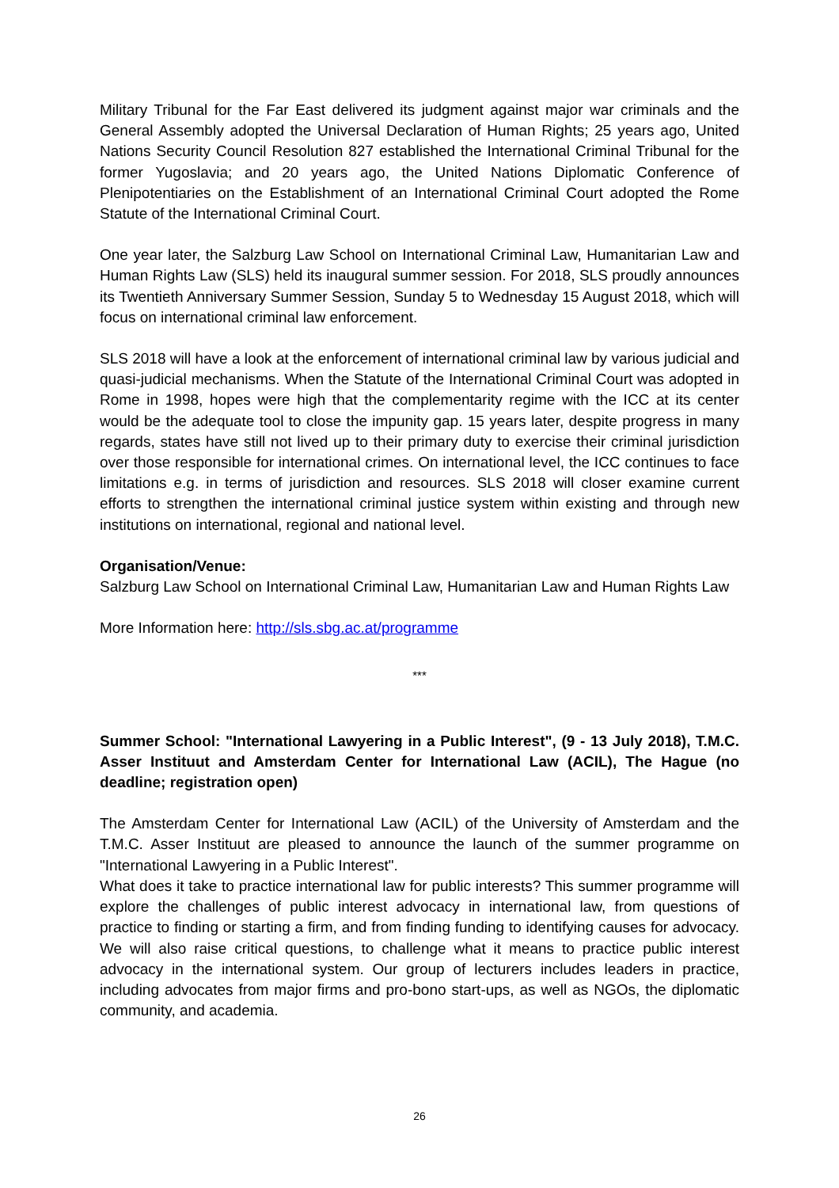Military Tribunal for the Far East delivered its judgment against major war criminals and the General Assembly adopted the Universal Declaration of Human Rights; 25 years ago, United Nations Security Council Resolution 827 established the International Criminal Tribunal for the former Yugoslavia; and 20 years ago, the United Nations Diplomatic Conference of Plenipotentiaries on the Establishment of an International Criminal Court adopted the Rome Statute of the International Criminal Court.
One year later, the Salzburg Law School on International Criminal Law, Humanitarian Law and Human Rights Law (SLS) held its inaugural summer session. For 2018, SLS proudly announces its Twentieth Anniversary Summer Session, Sunday 5 to Wednesday 15 August 2018, which will focus on international criminal law enforcement.
SLS 2018 will have a look at the enforcement of international criminal law by various judicial and quasi-judicial mechanisms. When the Statute of the International Criminal Court was adopted in Rome in 1998, hopes were high that the complementarity regime with the ICC at its center would be the adequate tool to close the impunity gap. 15 years later, despite progress in many regards, states have still not lived up to their primary duty to exercise their criminal jurisdiction over those responsible for international crimes. On international level, the ICC continues to face limitations e.g. in terms of jurisdiction and resources. SLS 2018 will closer examine current efforts to strengthen the international criminal justice system within existing and through new institutions on international, regional and national level.
Organisation/Venue:
Salzburg Law School on International Criminal Law, Humanitarian Law and Human Rights Law
More Information here: http://sls.sbg.ac.at/programme
***
Summer School: "International Lawyering in a Public Interest", (9 - 13 July 2018), T.M.C. Asser Instituut and Amsterdam Center for International Law (ACIL), The Hague (no deadline; registration open)
The Amsterdam Center for International Law (ACIL) of the University of Amsterdam and the T.M.C. Asser Instituut are pleased to announce the launch of the summer programme on "International Lawyering in a Public Interest".
What does it take to practice international law for public interests? This summer programme will explore the challenges of public interest advocacy in international law, from questions of practice to finding or starting a firm, and from finding funding to identifying causes for advocacy. We will also raise critical questions, to challenge what it means to practice public interest advocacy in the international system. Our group of lecturers includes leaders in practice, including advocates from major firms and pro-bono start-ups, as well as NGOs, the diplomatic community, and academia.
26